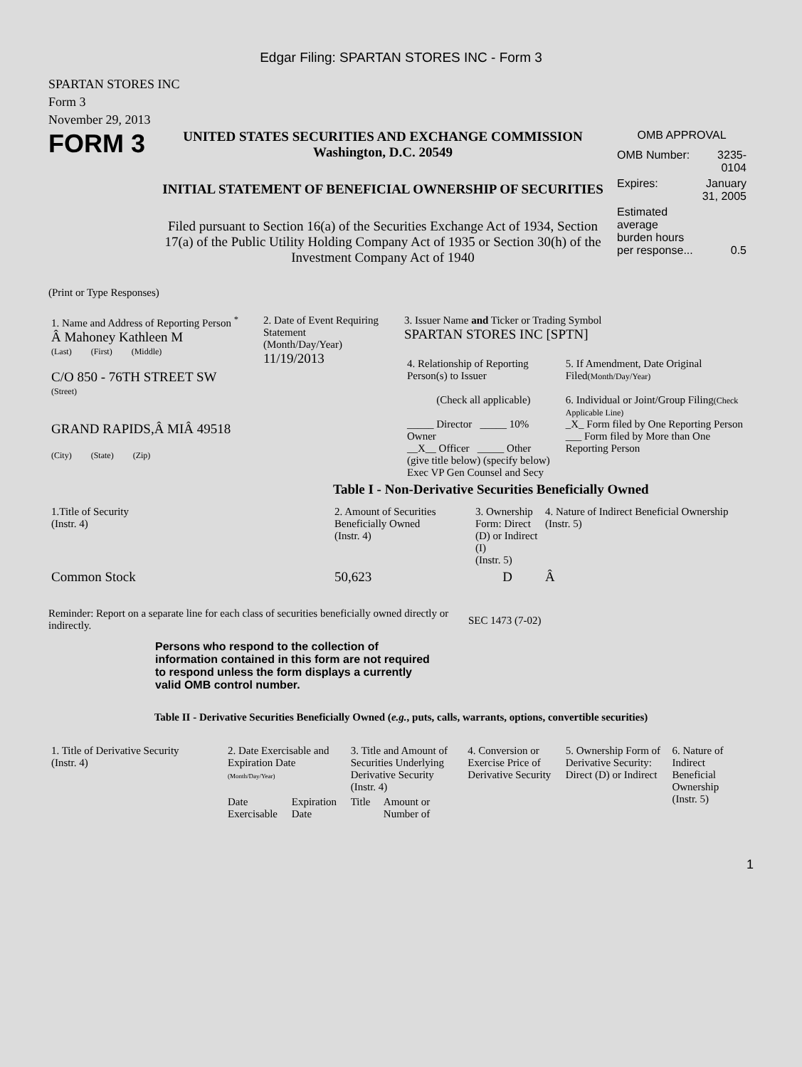Edgar Filing: SPARTAN STORES INC - Form 3
SPARTAN STORES INC
Form 3
November 29, 2013
FORM 3
UNITED STATES SECURITIES AND EXCHANGE COMMISSION
Washington, D.C. 20549
INITIAL STATEMENT OF BENEFICIAL OWNERSHIP OF SECURITIES
Filed pursuant to Section 16(a) of the Securities Exchange Act of 1934, Section 17(a) of the Public Utility Holding Company Act of 1935 or Section 30(h) of the Investment Company Act of 1940
OMB APPROVAL
| OMB Number: | 3235-0104 |
| Expires: | January 31, 2005 |
| Estimated average burden hours per response... | 0.5 |
(Print or Type Responses)
| 1. Name and Address of Reporting Person <sup>*</sup> Â Mahoney Kathleen M (Last) (First) (Middle) C/O 850 - 76TH STREET SW (Street) GRAND RAPIDS,Â MIÂ 49518 (City) (State) (Zip) | 2. Date of Event Requiring Statement (Month/Day/Year) 11/19/2013 | 3. Issuer Name and Ticker or Trading Symbol SPARTAN STORES INC [SPTN] / 4. Relationship of Reporting Person(s) to Issuer (Check all applicable) _____ Director _____ 10% Owner __X__ Officer _____ Other (give title below) (specify below) Exec VP Gen Counsel and Secy / 5. If Amendment, Date Original Filed (Month/Day/Year) 6. Individual or Joint/Group Filing (Check Applicable Line) _X_ Form filed by One Reporting Person ___ Form filed by More than One Reporting Person / |
Table I - Non-Derivative Securities Beneficially Owned
| 1.Title of Security (Instr. 4) | 2. Amount of Securities Beneficially Owned (Instr. 4) | 3. Ownership Form: Direct (D) or Indirect (I) (Instr. 5) | 4. Nature of Indirect Beneficial Ownership (Instr. 5) |
| --- | --- | --- | --- |
| Common Stock | 50,623 | D | Â |
Reminder: Report on a separate line for each class of securities beneficially owned directly or indirectly.
SEC 1473 (7-02)
Persons who respond to the collection of information contained in this form are not required to respond unless the form displays a currently valid OMB control number.
Table II - Derivative Securities Beneficially Owned (e.g., puts, calls, warrants, options, convertible securities)
| 1. Title of Derivative Security (Instr. 4) | 2. Date Exercisable and Expiration Date (Month/Day/Year) | | 3. Title and Amount of Securities Underlying Derivative Security (Instr. 4) | | 4. Conversion or Exercise Price of Derivative Security | 5. Ownership Form of Derivative Security: Direct (D) or Indirect | 6. Nature of Indirect Beneficial Ownership (Instr. 5) |
| --- | --- | --- | --- | --- | --- | --- | --- |
| | Date Exercisable | Expiration Date | Title | Amount or Number of | | | |
1